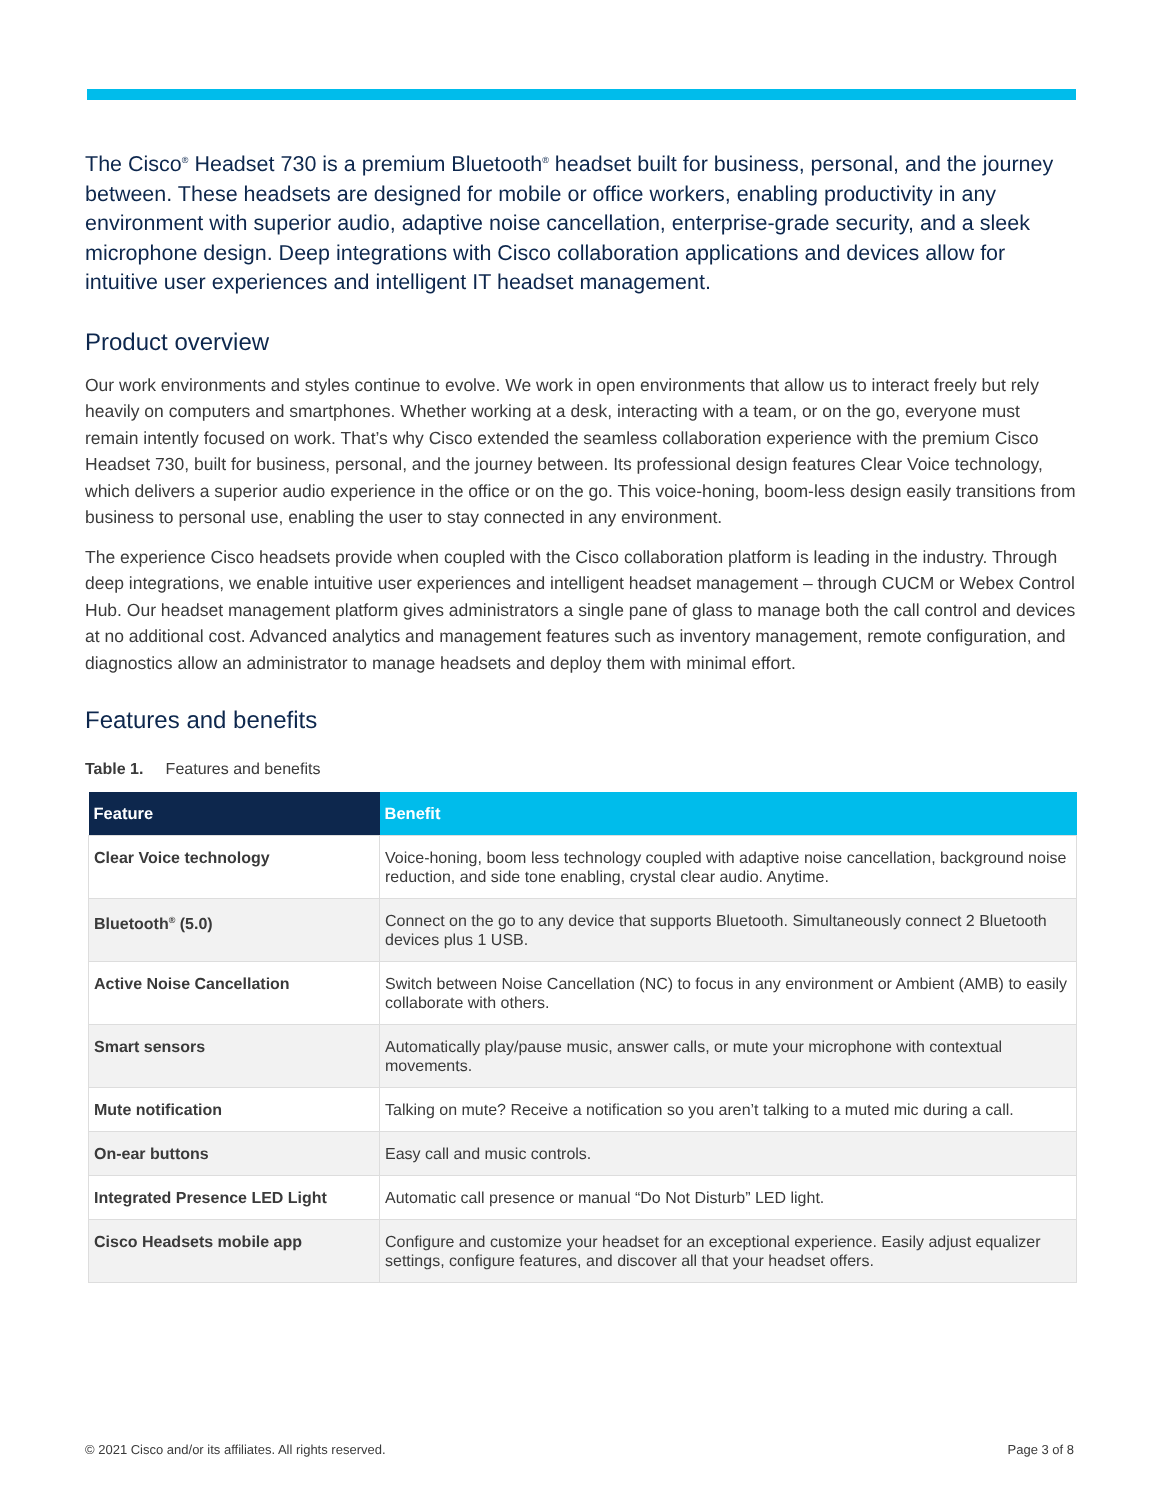The Cisco<sup>®</sup> Headset 730 is a premium Bluetooth<sup>®</sup> headset built for business, personal, and the journey between. These headsets are designed for mobile or office workers, enabling productivity in any environment with superior audio, adaptive noise cancellation, enterprise-grade security, and a sleek microphone design. Deep integrations with Cisco collaboration applications and devices allow for intuitive user experiences and intelligent IT headset management.
Product overview
Our work environments and styles continue to evolve. We work in open environments that allow us to interact freely but rely heavily on computers and smartphones. Whether working at a desk, interacting with a team, or on the go, everyone must remain intently focused on work. That’s why Cisco extended the seamless collaboration experience with the premium Cisco Headset 730, built for business, personal, and the journey between. Its professional design features Clear Voice technology, which delivers a superior audio experience in the office or on the go. This voice-honing, boom-less design easily transitions from business to personal use, enabling the user to stay connected in any environment.
The experience Cisco headsets provide when coupled with the Cisco collaboration platform is leading in the industry. Through deep integrations, we enable intuitive user experiences and intelligent headset management – through CUCM or Webex Control Hub. Our headset management platform gives administrators a single pane of glass to manage both the call control and devices at no additional cost. Advanced analytics and management features such as inventory management, remote configuration, and diagnostics allow an administrator to manage headsets and deploy them with minimal effort.
Features and benefits
Table 1. Features and benefits
| Feature | Benefit |
| --- | --- |
| Clear Voice technology | Voice-honing, boom less technology coupled with adaptive noise cancellation, background noise reduction, and side tone enabling, crystal clear audio. Anytime. |
| Bluetooth<sup>®</sup> (5.0) | Connect on the go to any device that supports Bluetooth. Simultaneously connect 2 Bluetooth devices plus 1 USB. |
| Active Noise Cancellation | Switch between Noise Cancellation (NC) to focus in any environment or Ambient (AMB) to easily collaborate with others. |
| Smart sensors | Automatically play/pause music, answer calls, or mute your microphone with contextual movements. |
| Mute notification | Talking on mute? Receive a notification so you aren’t talking to a muted mic during a call. |
| On-ear buttons | Easy call and music controls. |
| Integrated Presence LED Light | Automatic call presence or manual “Do Not Disturb” LED light. |
| Cisco Headsets mobile app | Configure and customize your headset for an exceptional experience. Easily adjust equalizer settings, configure features, and discover all that your headset offers. |
© 2021 Cisco and/or its affiliates. All rights reserved. Page 3 of 8